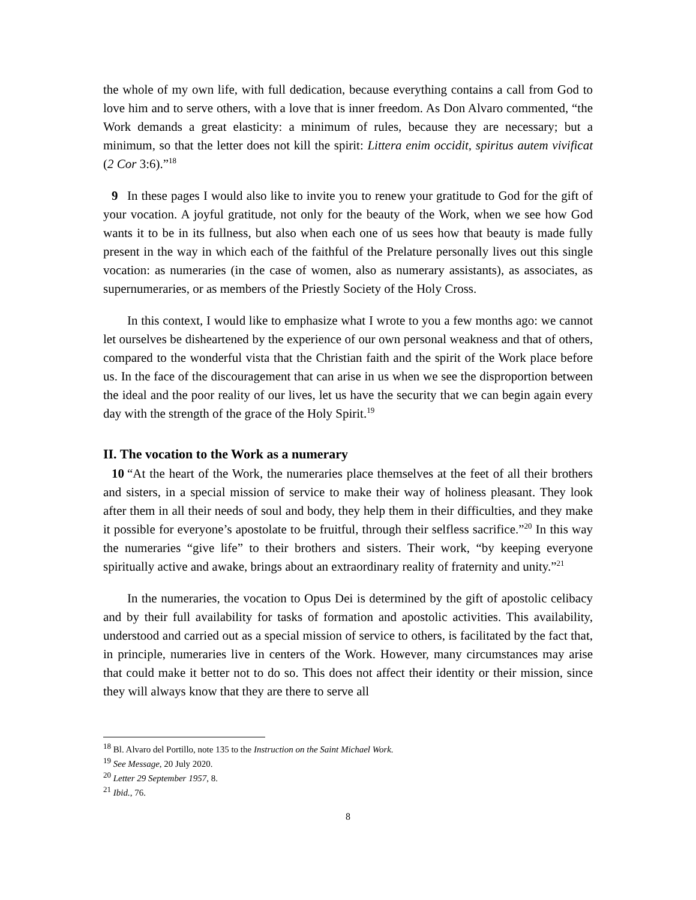the whole of my own life, with full dedication, because everything contains a call from God to love him and to serve others, with a love that is inner freedom. As Don Alvaro commented, “the Work demands a great elasticity: a minimum of rules, because they are necessary; but a minimum, so that the letter does not kill the spirit: Littera enim occidit, spiritus autem vivificat (2 Cor 3:6).”<sup>18</sup>
9 In these pages I would also like to invite you to renew your gratitude to God for the gift of your vocation. A joyful gratitude, not only for the beauty of the Work, when we see how God wants it to be in its fullness, but also when each one of us sees how that beauty is made fully present in the way in which each of the faithful of the Prelature personally lives out this single vocation: as numeraries (in the case of women, also as numerary assistants), as associates, as supernumeraries, or as members of the Priestly Society of the Holy Cross.
In this context, I would like to emphasize what I wrote to you a few months ago: we cannot let ourselves be disheartened by the experience of our own personal weakness and that of others, compared to the wonderful vista that the Christian faith and the spirit of the Work place before us. In the face of the discouragement that can arise in us when we see the disproportion between the ideal and the poor reality of our lives, let us have the security that we can begin again every day with the strength of the grace of the Holy Spirit.<sup>19</sup>
II. The vocation to the Work as a numerary
10 “At the heart of the Work, the numeraries place themselves at the feet of all their brothers and sisters, in a special mission of service to make their way of holiness pleasant. They look after them in all their needs of soul and body, they help them in their difficulties, and they make it possible for everyone’s apostolate to be fruitful, through their selfless sacrifice.”<sup>20</sup> In this way the numeraries “give life” to their brothers and sisters. Their work, “by keeping everyone spiritually active and awake, brings about an extraordinary reality of fraternity and unity.”<sup>21</sup>
In the numeraries, the vocation to Opus Dei is determined by the gift of apostolic celibacy and by their full availability for tasks of formation and apostolic activities. This availability, understood and carried out as a special mission of service to others, is facilitated by the fact that, in principle, numeraries live in centers of the Work. However, many circumstances may arise that could make it better not to do so. This does not affect their identity or their mission, since they will always know that they are there to serve all
<sup>18</sup> Bl. Alvaro del Portillo, note 135 to the Instruction on the Saint Michael Work.
<sup>19</sup> See Message, 20 July 2020.
<sup>20</sup> Letter 29 September 1957, 8.
<sup>21</sup> Ibid., 76.
8